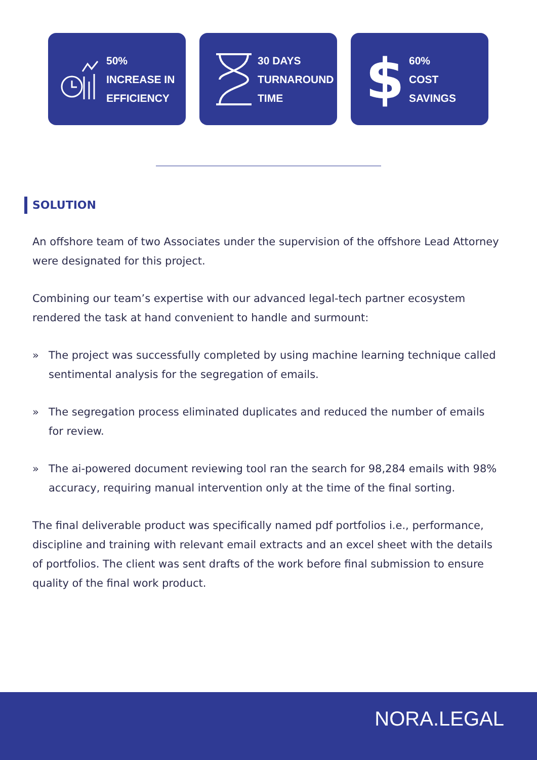50%
INCREASE IN
EFFICIENCY
30 DAYS
TURNAROUND
TIME
$
60%
COST
SAVINGS
SOLUTION
An offshore team of two Associates under the supervision of the offshore Lead Attorney were designated for this project.
Combining our team’s expertise with our advanced legal-tech partner ecosystem rendered the task at hand convenient to handle and surmount:
» The project was successfully completed by using machine learning technique called sentimental analysis for the segregation of emails.
» The segregation process eliminated duplicates and reduced the number of emails for review.
» The ai-powered document reviewing tool ran the search for 98,284 emails with 98% accuracy, requiring manual intervention only at the time of the final sorting.
The final deliverable product was specifically named pdf portfolios i.e., performance, discipline and training with relevant email extracts and an excel sheet with the details of portfolios. The client was sent drafts of the work before final submission to ensure quality of the final work product.
NORA.LEGAL